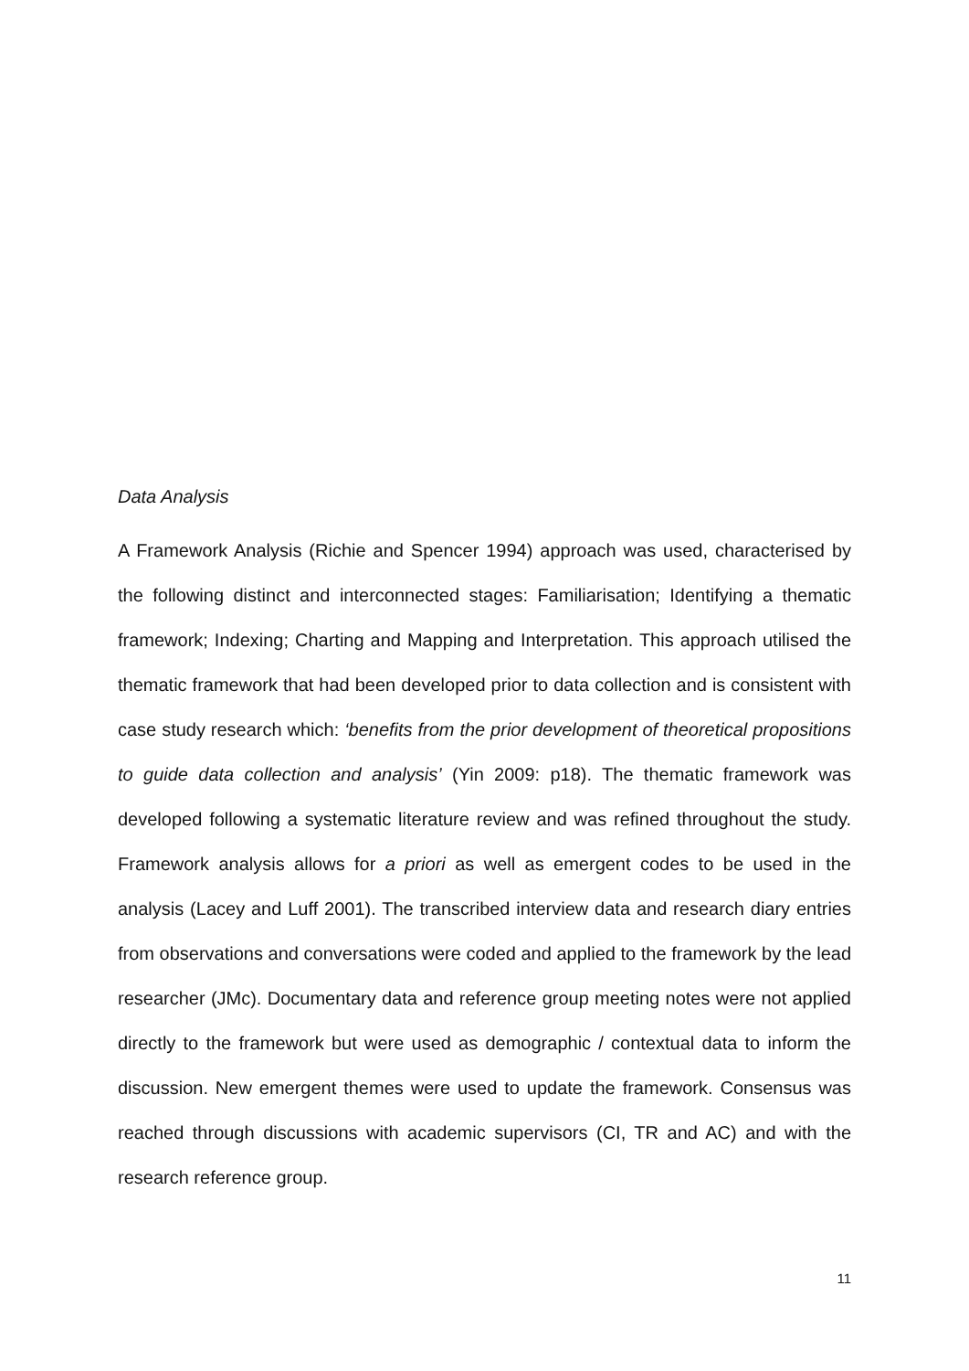Data Analysis
A Framework Analysis (Richie and Spencer 1994) approach was used, characterised by the following distinct and interconnected stages: Familiarisation; Identifying a thematic framework; Indexing; Charting and Mapping and Interpretation. This approach utilised the thematic framework that had been developed prior to data collection and is consistent with case study research which: ‘benefits from the prior development of theoretical propositions to guide data collection and analysis’ (Yin 2009: p18). The thematic framework was developed following a systematic literature review and was refined throughout the study. Framework analysis allows for a priori as well as emergent codes to be used in the analysis (Lacey and Luff 2001). The transcribed interview data and research diary entries from observations and conversations were coded and applied to the framework by the lead researcher (JMc). Documentary data and reference group meeting notes were not applied directly to the framework but were used as demographic / contextual data to inform the discussion. New emergent themes were used to update the framework. Consensus was reached through discussions with academic supervisors (CI, TR and AC) and with the research reference group.
11